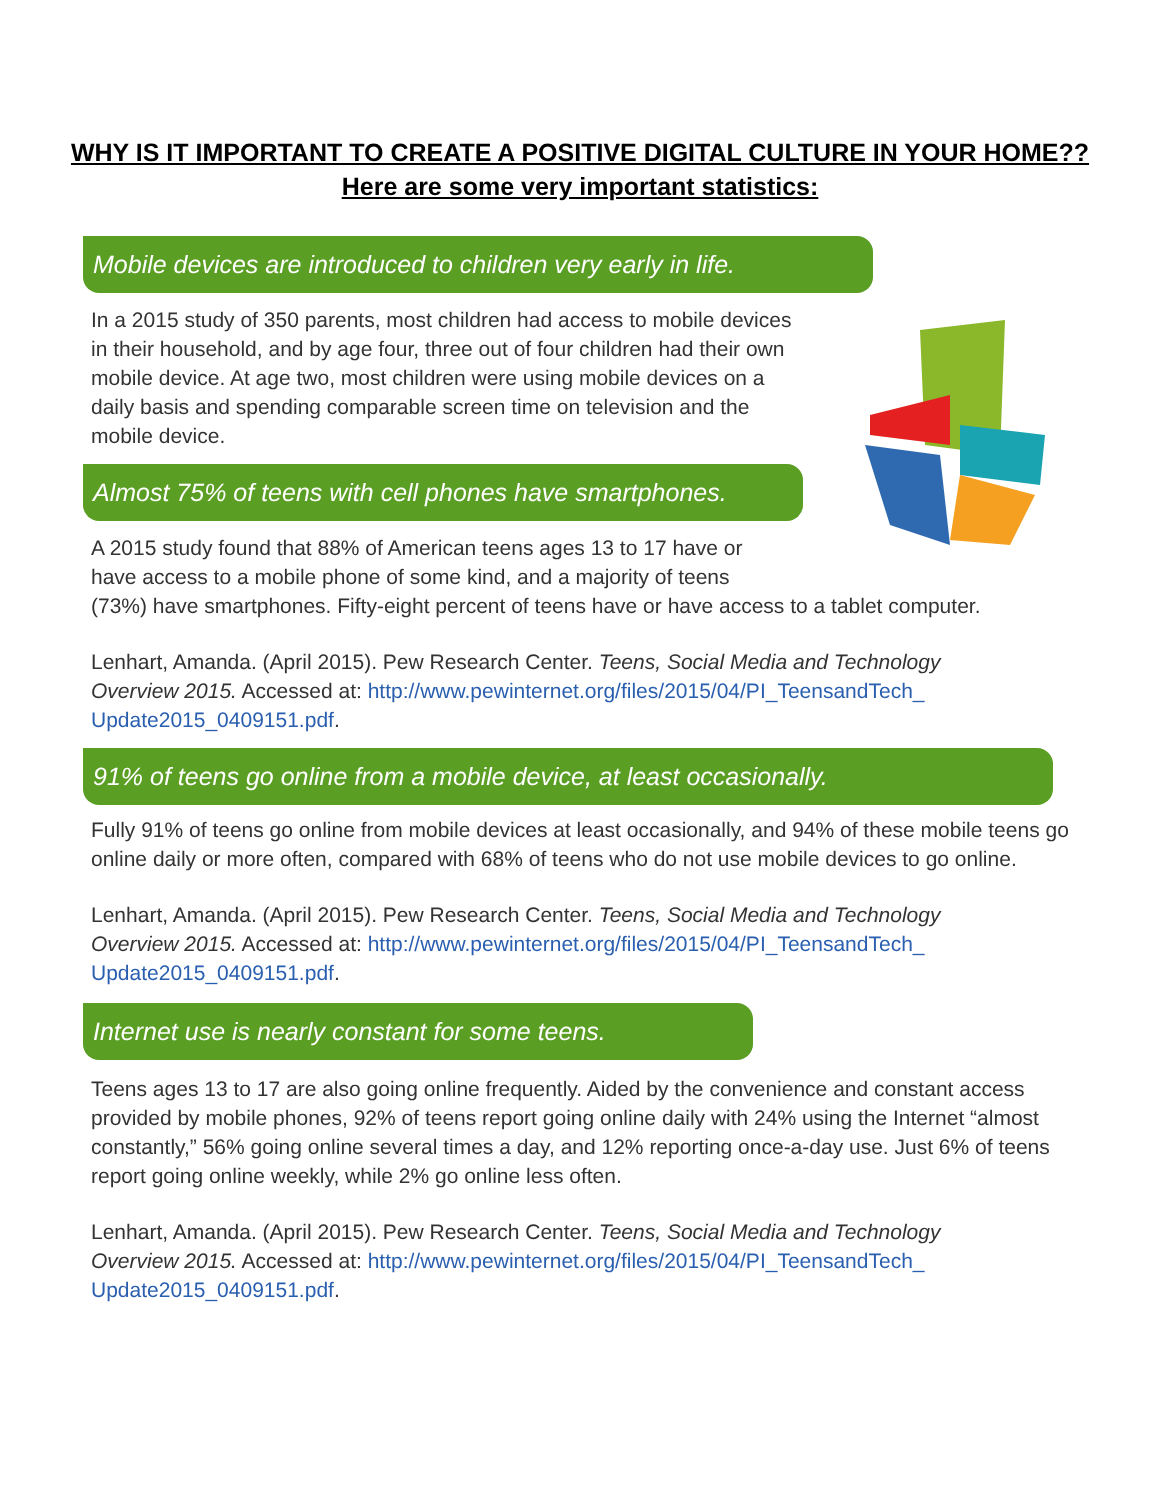WHY IS IT IMPORTANT TO CREATE A POSITIVE DIGITAL CULTURE IN YOUR HOME??
Here are some very important statistics:
Mobile devices are introduced to children very early in life.
In a 2015 study of 350 parents, most children had access to mobile devices in their household, and by age four, three out of four children had their own mobile device. At age two, most children were using mobile devices on a daily basis and spending comparable screen time on television and the mobile device.
Almost 75% of teens with cell phones have smartphones.
A 2015 study found that 88% of American teens ages 13 to 17 have or
have access to a mobile phone of some kind, and a majority of teens
(73%) have smartphones. Fifty-eight percent of teens have or have access to a tablet computer.
Lenhart, Amanda. (April 2015). Pew Research Center. Teens, Social Media and Technology Overview 2015. Accessed at: http://www.pewinternet.org/files/2015/04/PI_TeensandTech_ Update2015_0409151.pdf.
91% of teens go online from a mobile device, at least occasionally.
Fully 91% of teens go online from mobile devices at least occasionally, and 94% of these mobile teens go online daily or more often, compared with 68% of teens who do not use mobile devices to go online.
Lenhart, Amanda. (April 2015). Pew Research Center. Teens, Social Media and Technology Overview 2015. Accessed at: http://www.pewinternet.org/files/2015/04/PI_TeensandTech_ Update2015_0409151.pdf.
Internet use is nearly constant for some teens.
Teens ages 13 to 17 are also going online frequently. Aided by the convenience and constant access provided by mobile phones, 92% of teens report going online daily with 24% using the Internet “almost constantly,” 56% going online several times a day, and 12% reporting once-a-day use. Just 6% of teens report going online weekly, while 2% go online less often.
Lenhart, Amanda. (April 2015). Pew Research Center. Teens, Social Media and Technology Overview 2015. Accessed at: http://www.pewinternet.org/files/2015/04/PI_TeensandTech_ Update2015_0409151.pdf.